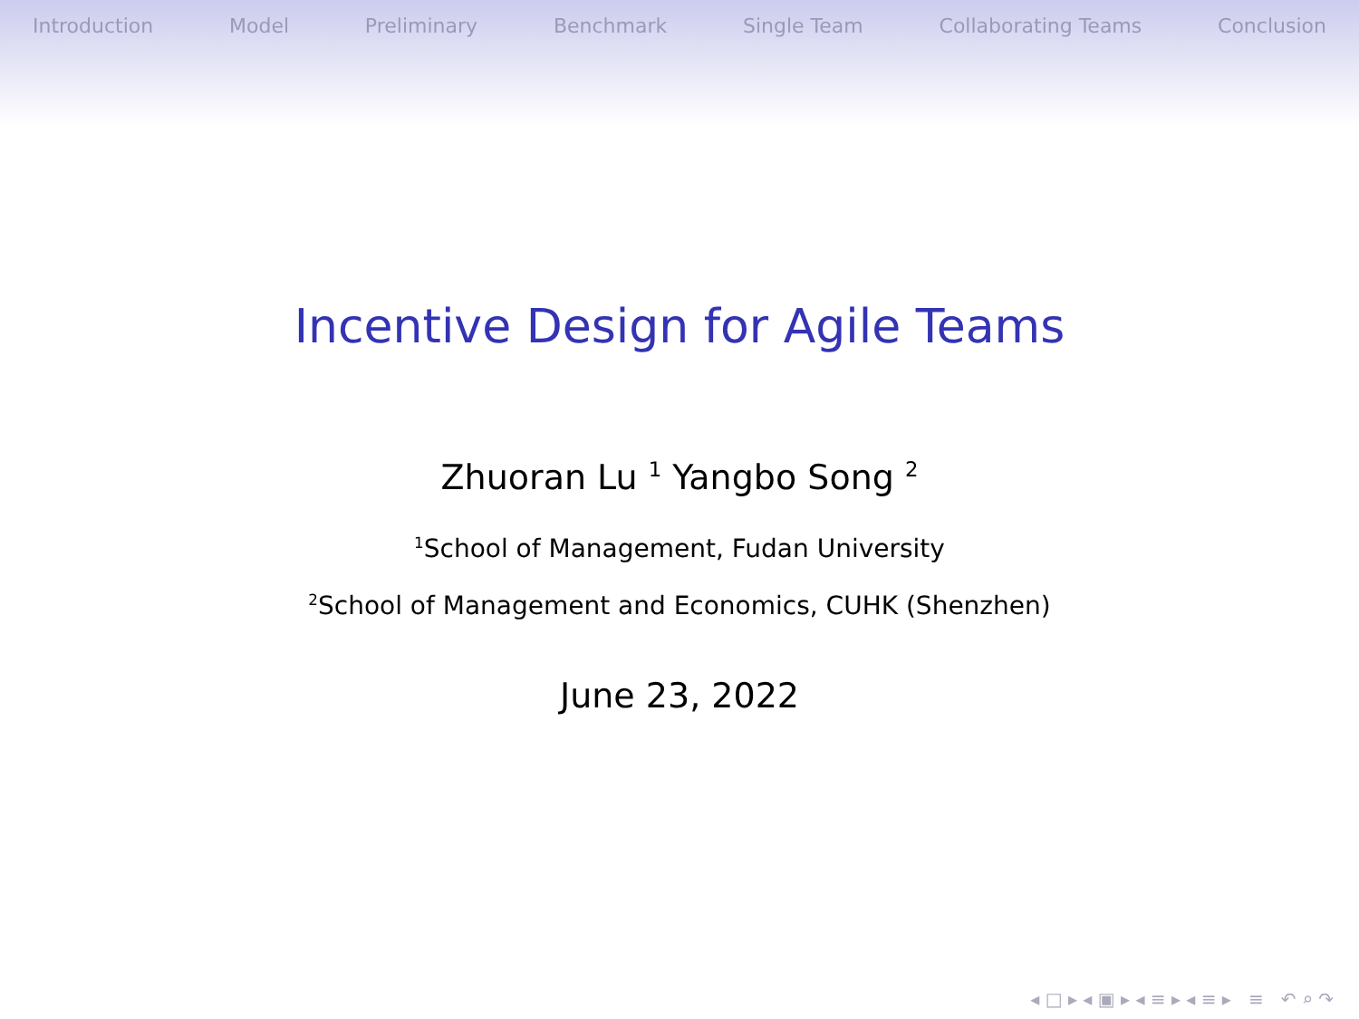Introduction Model Preliminary Benchmark Single Team Collaborating Teams Conclusion
Incentive Design for Agile Teams
Zhuoran Lu <sup>1</sup> Yangbo Song <sup>2</sup>
<sup>1</sup> School of Management, Fudan University
<sup>2</sup> School of Management and Economics, CUHK (Shenzhen)
June 23, 2022
◂ □ ▸ ◂ ▣ ▸ ◂ ≡ ▸ ◂ ≡ ▸ ≡ ↶ ⌕ ↷